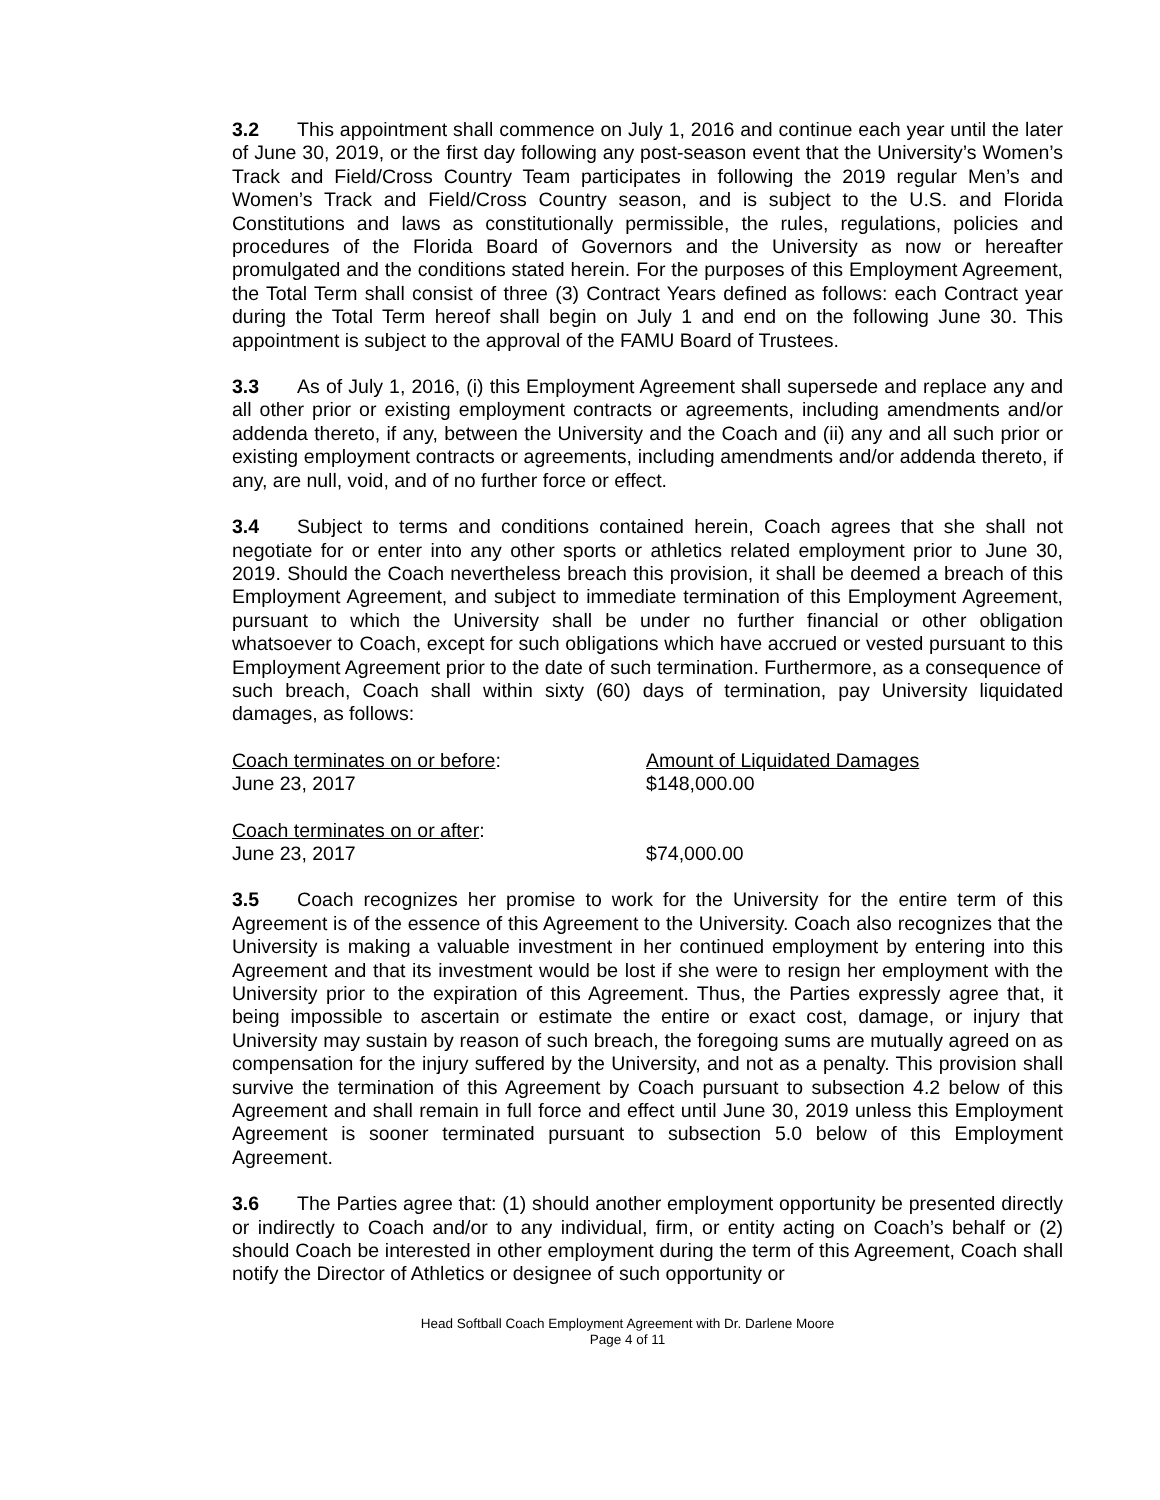3.2 This appointment shall commence on July 1, 2016 and continue each year until the later of June 30, 2019, or the first day following any post-season event that the University’s Women’s Track and Field/Cross Country Team participates in following the 2019 regular Men’s and Women’s Track and Field/Cross Country season, and is subject to the U.S. and Florida Constitutions and laws as constitutionally permissible, the rules, regulations, policies and procedures of the Florida Board of Governors and the University as now or hereafter promulgated and the conditions stated herein. For the purposes of this Employment Agreement, the Total Term shall consist of three (3) Contract Years defined as follows: each Contract year during the Total Term hereof shall begin on July 1 and end on the following June 30. This appointment is subject to the approval of the FAMU Board of Trustees.
3.3 As of July 1, 2016, (i) this Employment Agreement shall supersede and replace any and all other prior or existing employment contracts or agreements, including amendments and/or addenda thereto, if any, between the University and the Coach and (ii) any and all such prior or existing employment contracts or agreements, including amendments and/or addenda thereto, if any, are null, void, and of no further force or effect.
3.4 Subject to terms and conditions contained herein, Coach agrees that she shall not negotiate for or enter into any other sports or athletics related employment prior to June 30, 2019. Should the Coach nevertheless breach this provision, it shall be deemed a breach of this Employment Agreement, and subject to immediate termination of this Employment Agreement, pursuant to which the University shall be under no further financial or other obligation whatsoever to Coach, except for such obligations which have accrued or vested pursuant to this Employment Agreement prior to the date of such termination. Furthermore, as a consequence of such breach, Coach shall within sixty (60) days of termination, pay University liquidated damages, as follows:
| Coach terminates on or before : | Amount of Liquidated Damages |
| June 23, 2017 | $148,000.00 |
| Coach terminates on or after : | |
| June 23, 2017 | $74,000.00 |
3.5 Coach recognizes her promise to work for the University for the entire term of this Agreement is of the essence of this Agreement to the University. Coach also recognizes that the University is making a valuable investment in her continued employment by entering into this Agreement and that its investment would be lost if she were to resign her employment with the University prior to the expiration of this Agreement. Thus, the Parties expressly agree that, it being impossible to ascertain or estimate the entire or exact cost, damage, or injury that University may sustain by reason of such breach, the foregoing sums are mutually agreed on as compensation for the injury suffered by the University, and not as a penalty. This provision shall survive the termination of this Agreement by Coach pursuant to subsection 4.2 below of this Agreement and shall remain in full force and effect until June 30, 2019 unless this Employment Agreement is sooner terminated pursuant to subsection 5.0 below of this Employment Agreement.
3.6 The Parties agree that: (1) should another employment opportunity be presented directly or indirectly to Coach and/or to any individual, firm, or entity acting on Coach’s behalf or (2) should Coach be interested in other employment during the term of this Agreement, Coach shall notify the Director of Athletics or designee of such opportunity or
Head Softball Coach Employment Agreement with Dr. Darlene Moore
Page 4 of 11